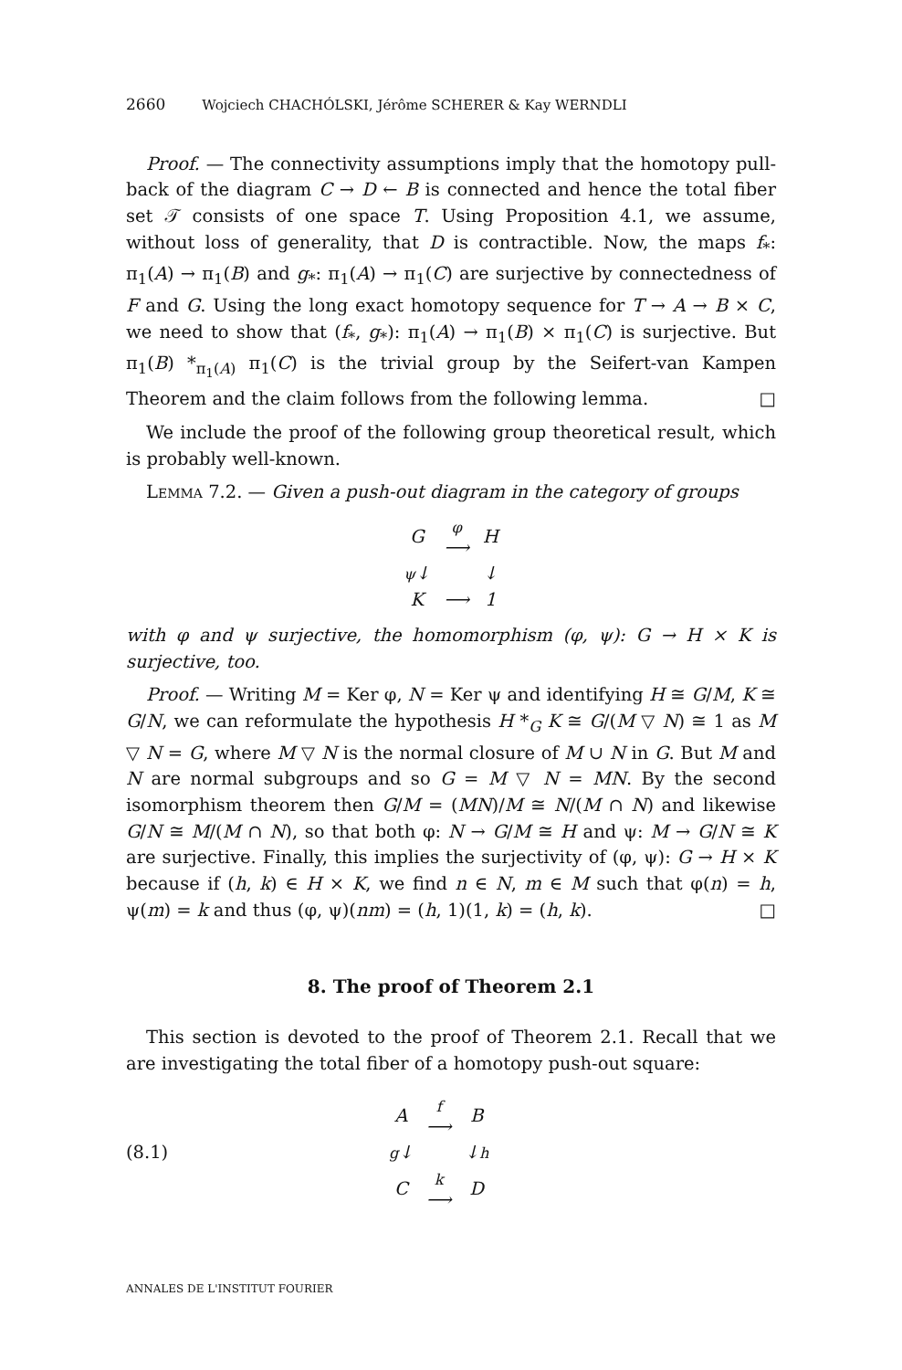2660 Wojciech CHACHÓLSKI, Jérôme SCHERER & Kay WERNDLI
Proof. — The connectivity assumptions imply that the homotopy pull-back of the diagram C → D ← B is connected and hence the total fiber set 𝒯 consists of one space T. Using Proposition 4.1, we assume, without loss of generality, that D is contractible. Now, the maps f<sub>*</sub>: π<sub>1</sub>(A) → π<sub>1</sub>(B) and g<sub>*</sub>: π<sub>1</sub>(A) → π<sub>1</sub>(C) are surjective by connectedness of F and G. Using the long exact homotopy sequence for T → A → B × C, we need to show that (f<sub>*</sub>, g<sub>*</sub>): π<sub>1</sub>(A) → π<sub>1</sub>(B) × π<sub>1</sub>(C) is surjective. But π<sub>1</sub>(B) *<sub>π<sub>1</sub>(A)</sub> π<sub>1</sub>(C) is the trivial group by the Seifert-van Kampen Theorem and the claim follows from the following lemma. □
We include the proof of the following group theoretical result, which is probably well-known.
Lemma 7.2. — Given a push-out diagram in the category of groups
| G | φ ⟶ | H |
| ψ ↓ | | ↓ |
| K | ⟶ | 1 |
with φ and ψ surjective, the homomorphism (φ, ψ): G → H × K is surjective, too.
Proof. — Writing M = Ker φ, N = Ker ψ and identifying H ≅ G/M, K ≅ G/N, we can reformulate the hypothesis H *<sub>G</sub> K ≅ G/(M ▽ N) ≅ 1 as M ▽ N = G, where M ▽ N is the normal closure of M ∪ N in G. But M and N are normal subgroups and so G = M ▽ N = MN. By the second isomorphism theorem then G/M = (MN)/M ≅ N/(M ∩ N) and likewise G/N ≅ M/(M ∩ N), so that both φ: N → G/M ≅ H and ψ: M → G/N ≅ K are surjective. Finally, this implies the surjectivity of (φ, ψ): G → H × K because if (h, k) ∈ H × K, we find n ∈ N, m ∈ M such that φ(n) = h, ψ(m) = k and thus (φ, ψ)(nm) = (h, 1)(1, k) = (h, k). □
8. The proof of Theorem 2.1
This section is devoted to the proof of Theorem 2.1. Recall that we are investigating the total fiber of a homotopy push-out square:
(8.1)
| A | f ⟶ | B |
| g ↓ | | ↓ h |
| C | k ⟶ | D |
ANNALES DE L'INSTITUT FOURIER